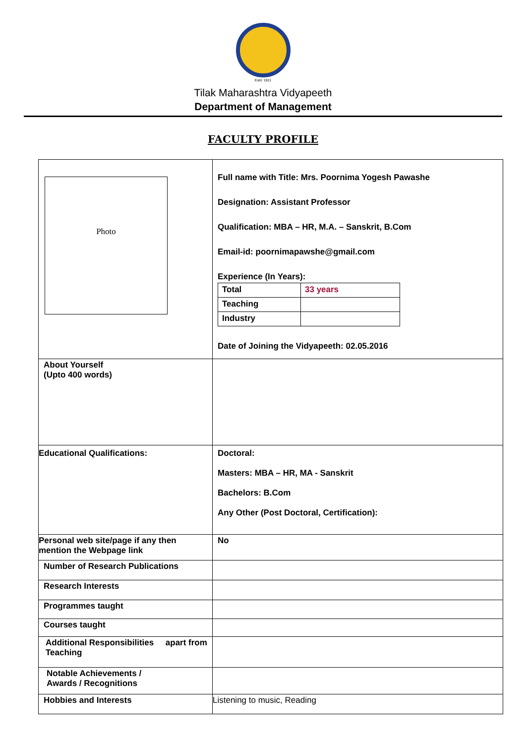Estd. 1921
Tilak Maharashtra Vidyapeeth
Department of Management
FACULTY PROFILE
| Photo | Full name with Title: Mrs. Poornima Yogesh Pawashe Designation: Assistant Professor Qualification: MBA – HR, M.A. – Sanskrit, B.Com Email-id: poornimapawshe@gmail.com Experience (In Years): / Total / 33 years / / Teaching / / / Industry / / Date of Joining the Vidyapeeth: 02.05.2016 |
| About Yourself (Upto 400 words) | |
| Educational Qualifications: | Doctoral: Masters: MBA – HR, MA - Sanskrit Bachelors: B.Com Any Other (Post Doctoral, Certification): |
| Personal web site/page if any then mention the Webpage link | No |
| Number of Research Publications | |
| Research Interests | |
| Programmes taught | |
| Courses taught | |
| Additional Responsibilities apart from Teaching | |
| Notable Achievements / Awards / Recognitions | |
| Hobbies and Interests | Listening to music, Reading |